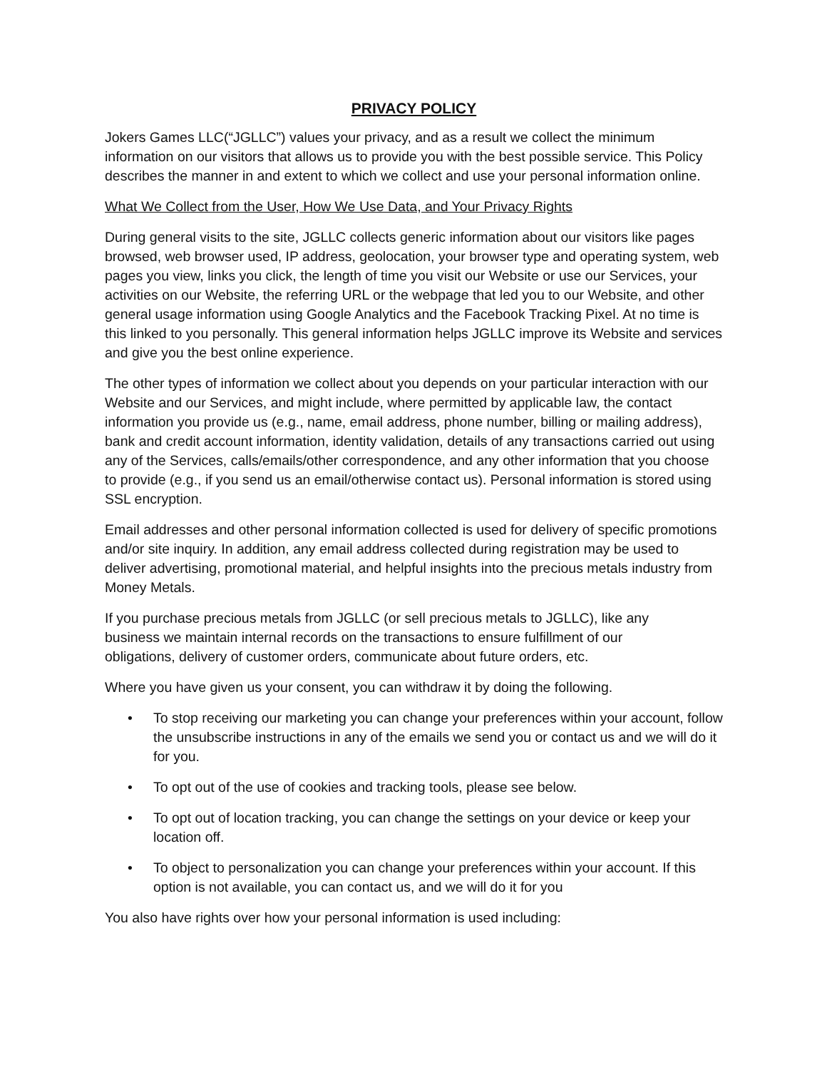PRIVACY POLICY
Jokers Games LLC(“JGLLC”) values your privacy, and as a result we collect the minimum information on our visitors that allows us to provide you with the best possible service. This Policy describes the manner in and extent to which we collect and use your personal information online.
What We Collect from the User, How We Use Data, and Your Privacy Rights
During general visits to the site, JGLLC collects generic information about our visitors like pages browsed, web browser used, IP address, geolocation, your browser type and operating system, web pages you view, links you click, the length of time you visit our Website or use our Services, your activities on our Website, the referring URL or the webpage that led you to our Website, and other general usage information using Google Analytics and the Facebook Tracking Pixel. At no time is this linked to you personally. This general information helps JGLLC improve its Website and services and give you the best online experience.
The other types of information we collect about you depends on your particular interaction with our Website and our Services, and might include, where permitted by applicable law, the contact information you provide us (e.g., name, email address, phone number, billing or mailing address), bank and credit account information, identity validation, details of any transactions carried out using any of the Services, calls/emails/other correspondence, and any other information that you choose to provide (e.g., if you send us an email/otherwise contact us). Personal information is stored using SSL encryption.
Email addresses and other personal information collected is used for delivery of specific promotions and/or site inquiry. In addition, any email address collected during registration may be used to deliver advertising, promotional material, and helpful insights into the precious metals industry from Money Metals.
If you purchase precious metals from JGLLC (or sell precious metals to JGLLC), like any business we maintain internal records on the transactions to ensure fulfillment of our obligations, delivery of customer orders, communicate about future orders, etc.
Where you have given us your consent, you can withdraw it by doing the following.
• To stop receiving our marketing you can change your preferences within your account, follow the unsubscribe instructions in any of the emails we send you or contact us and we will do it for you.
• To opt out of the use of cookies and tracking tools, please see below.
• To opt out of location tracking, you can change the settings on your device or keep your location off.
• To object to personalization you can change your preferences within your account. If this option is not available, you can contact us, and we will do it for you
You also have rights over how your personal information is used including: